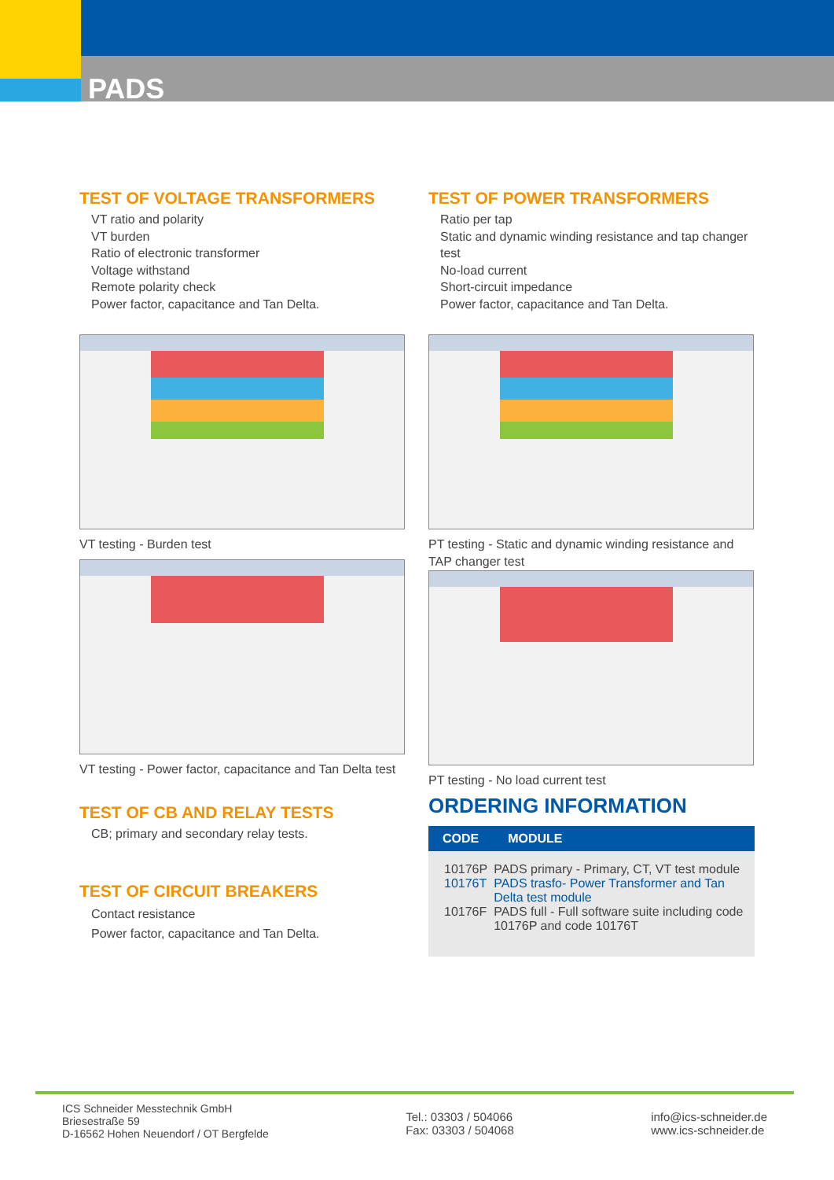PADS
TEST OF VOLTAGE TRANSFORMERS
VT ratio and polarity
VT burden
Ratio of electronic transformer
Voltage withstand
Remote polarity check
Power factor, capacitance and Tan Delta.
VT testing - Burden test
VT testing - Power factor, capacitance and Tan Delta test
TEST OF CB AND RELAY TESTS
CB; primary and secondary relay tests.
TEST OF CIRCUIT BREAKERS
Contact resistance
Power factor, capacitance and Tan Delta.
TEST OF POWER TRANSFORMERS
Ratio per tap
Static and dynamic winding resistance and tap changer test
No-load current
Short-circuit impedance
Power factor, capacitance and Tan Delta.
PT testing - Static and dynamic winding resistance and TAP changer test
PT testing - No load current test
ORDERING INFORMATION
| CODE | MODULE |
| --- | --- |
| 10176P | PADS primary - Primary, CT, VT test module |
| 10176T | PADS trasfo- Power Transformer and Tan Delta test module |
| 10176F | PADS full - Full software suite including code 10176P and code 10176T |
ICS Schneider Messtechnik GmbH
Briesestraße 59
D-16562 Hohen Neuendorf / OT Bergfelde
Tel.: 03303 / 504066
Fax: 03303 / 504068
info@ics-schneider.de
www.ics-schneider.de